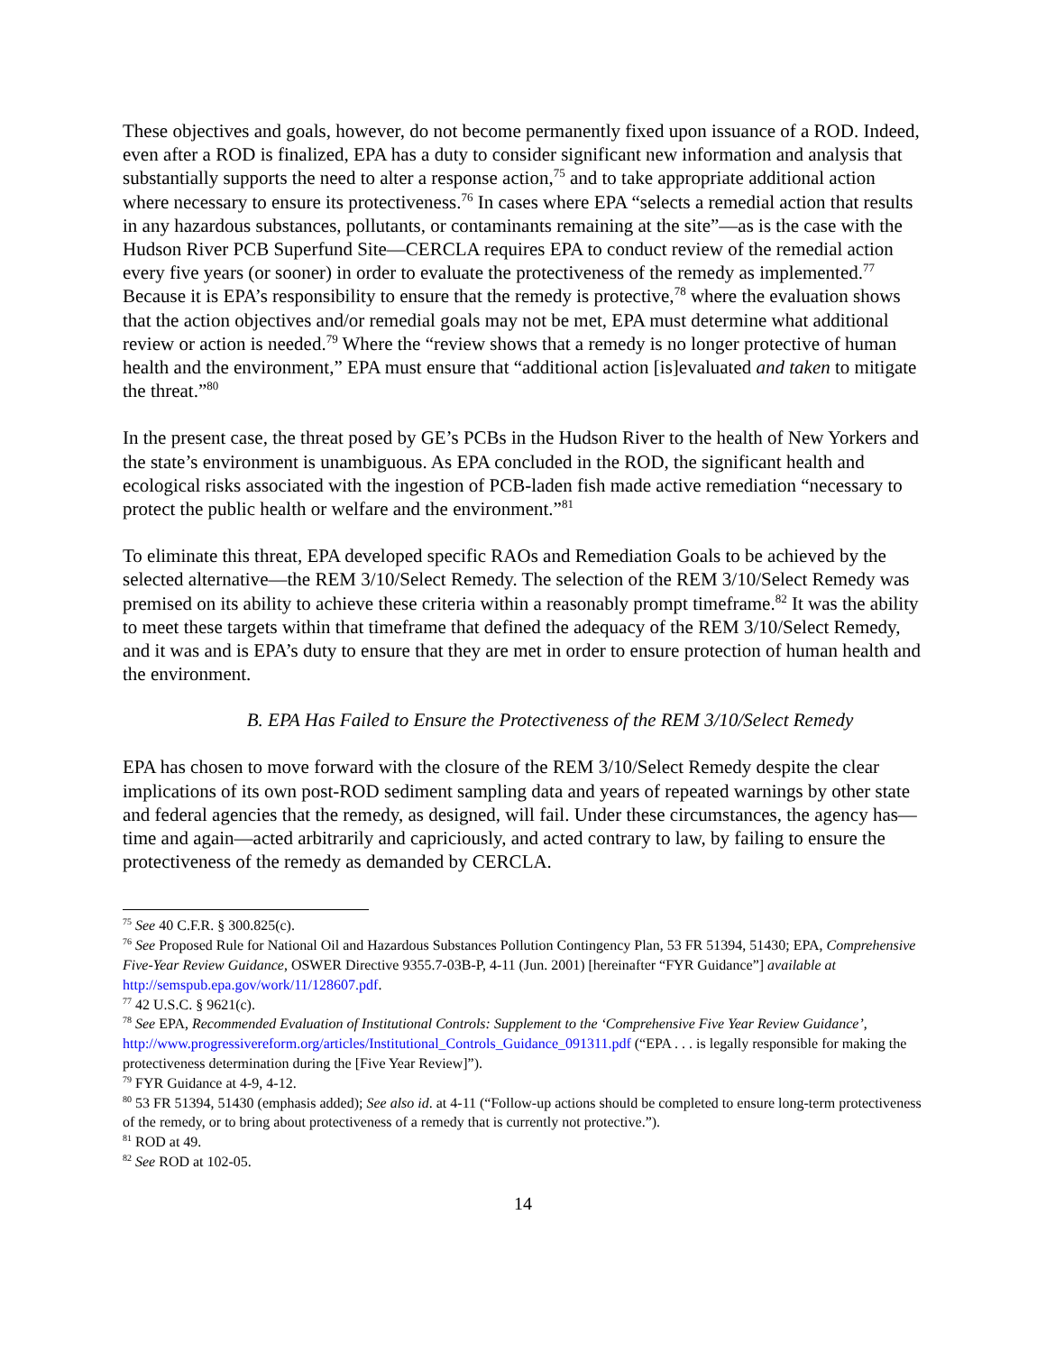These objectives and goals, however, do not become permanently fixed upon issuance of a ROD. Indeed, even after a ROD is finalized, EPA has a duty to consider significant new information and analysis that substantially supports the need to alter a response action,<sup>75</sup> and to take appropriate additional action where necessary to ensure its protectiveness.<sup>76</sup> In cases where EPA “selects a remedial action that results in any hazardous substances, pollutants, or contaminants remaining at the site”—as is the case with the Hudson River PCB Superfund Site—CERCLA requires EPA to conduct review of the remedial action every five years (or sooner) in order to evaluate the protectiveness of the remedy as implemented.<sup>77</sup> Because it is EPA’s responsibility to ensure that the remedy is protective,<sup>78</sup> where the evaluation shows that the action objectives and/or remedial goals may not be met, EPA must determine what additional review or action is needed.<sup>79</sup> Where the “review shows that a remedy is no longer protective of human health and the environment,” EPA must ensure that “additional action [is]evaluated and taken to mitigate the threat.”<sup>80</sup>
In the present case, the threat posed by GE’s PCBs in the Hudson River to the health of New Yorkers and the state’s environment is unambiguous. As EPA concluded in the ROD, the significant health and ecological risks associated with the ingestion of PCB-laden fish made active remediation “necessary to protect the public health or welfare and the environment.”<sup>81</sup>
To eliminate this threat, EPA developed specific RAOs and Remediation Goals to be achieved by the selected alternative—the REM 3/10/Select Remedy. The selection of the REM 3/10/Select Remedy was premised on its ability to achieve these criteria within a reasonably prompt timeframe.<sup>82</sup> It was the ability to meet these targets within that timeframe that defined the adequacy of the REM 3/10/Select Remedy, and it was and is EPA’s duty to ensure that they are met in order to ensure protection of human health and the environment.
B. EPA Has Failed to Ensure the Protectiveness of the REM 3/10/Select Remedy
EPA has chosen to move forward with the closure of the REM 3/10/Select Remedy despite the clear implications of its own post-ROD sediment sampling data and years of repeated warnings by other state and federal agencies that the remedy, as designed, will fail. Under these circumstances, the agency has—time and again—acted arbitrarily and capriciously, and acted contrary to law, by failing to ensure the protectiveness of the remedy as demanded by CERCLA.
<sup>75</sup> See 40 C.F.R. § 300.825(c).
<sup>76</sup> See Proposed Rule for National Oil and Hazardous Substances Pollution Contingency Plan, 53 FR 51394, 51430; EPA, Comprehensive Five-Year Review Guidance, OSWER Directive 9355.7-03B-P, 4-11 (Jun. 2001) [hereinafter “FYR Guidance”] available at http://semspub.epa.gov/work/11/128607.pdf.
<sup>77</sup> 42 U.S.C. § 9621(c).
<sup>78</sup> See EPA, Recommended Evaluation of Institutional Controls: Supplement to the ‘Comprehensive Five Year Review Guidance’, http://www.progressivereform.org/articles/Institutional_Controls_Guidance_091311.pdf (“EPA . . . is legally responsible for making the protectiveness determination during the [Five Year Review]”).
<sup>79</sup> FYR Guidance at 4-9, 4-12.
<sup>80</sup> 53 FR 51394, 51430 (emphasis added); See also id. at 4-11 (“Follow-up actions should be completed to ensure long-term protectiveness of the remedy, or to bring about protectiveness of a remedy that is currently not protective.”).
<sup>81</sup> ROD at 49.
<sup>82</sup> See ROD at 102-05.
14